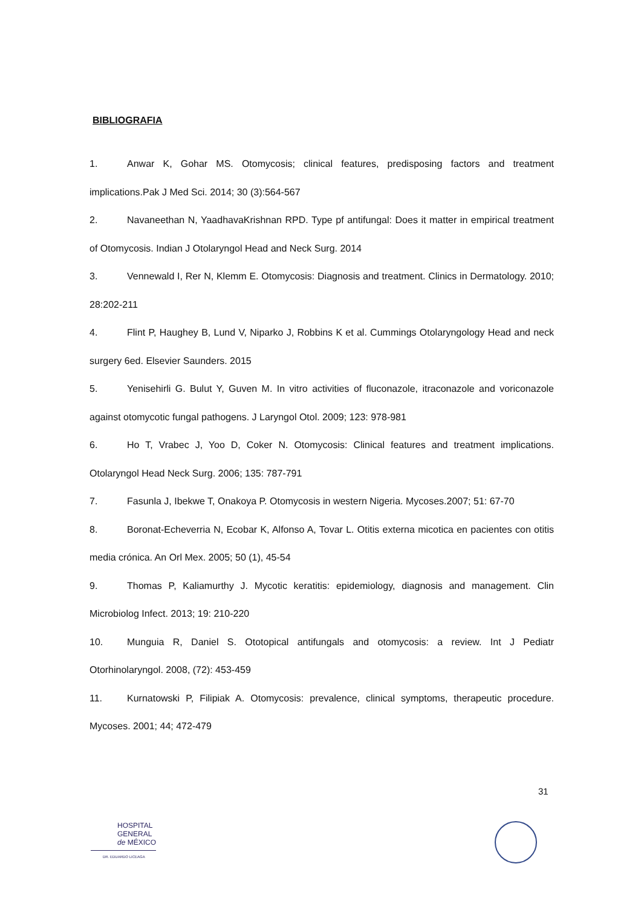BIBLIOGRAFIA
1. Anwar K, Gohar MS. Otomycosis; clinical features, predisposing factors and treatment implications.Pak J Med Sci. 2014; 30 (3):564-567
2. Navaneethan N, YaadhavaKrishnan RPD. Type pf antifungal: Does it matter in empirical treatment of Otomycosis. Indian J Otolaryngol Head and Neck Surg. 2014
3. Vennewald I, Rer N, Klemm E. Otomycosis: Diagnosis and treatment. Clinics in Dermatology. 2010; 28:202-211
4. Flint P, Haughey B, Lund V, Niparko J, Robbins K et al. Cummings Otolaryngology Head and neck surgery 6ed. Elsevier Saunders. 2015
5. Yenisehirli G. Bulut Y, Guven M. In vitro activities of fluconazole, itraconazole and voriconazole against otomycotic fungal pathogens. J Laryngol Otol. 2009; 123: 978-981
6. Ho T, Vrabec J, Yoo D, Coker N. Otomycosis: Clinical features and treatment implications. Otolaryngol Head Neck Surg. 2006; 135: 787-791
7. Fasunla J, Ibekwe T, Onakoya P. Otomycosis in western Nigeria. Mycoses.2007; 51: 67-70
8. Boronat-Echeverria N, Ecobar K, Alfonso A, Tovar L. Otitis externa micotica en pacientes con otitis media crónica. An Orl Mex. 2005; 50 (1), 45-54
9. Thomas P, Kaliamurthy J. Mycotic keratitis: epidemiology, diagnosis and management. Clin Microbiolog Infect. 2013; 19: 210-220
10. Munguia R, Daniel S. Ototopical antifungals and otomycosis: a review. Int J Pediatr Otorhinolaryngol. 2008, (72): 453-459
11. Kurnatowski P, Filipiak A. Otomycosis: prevalence, clinical symptoms, therapeutic procedure. Mycoses. 2001; 44; 472-479
31
HOSPITAL
GENERAL
de MÉXICO
DR. EDUARDO LICEAGA